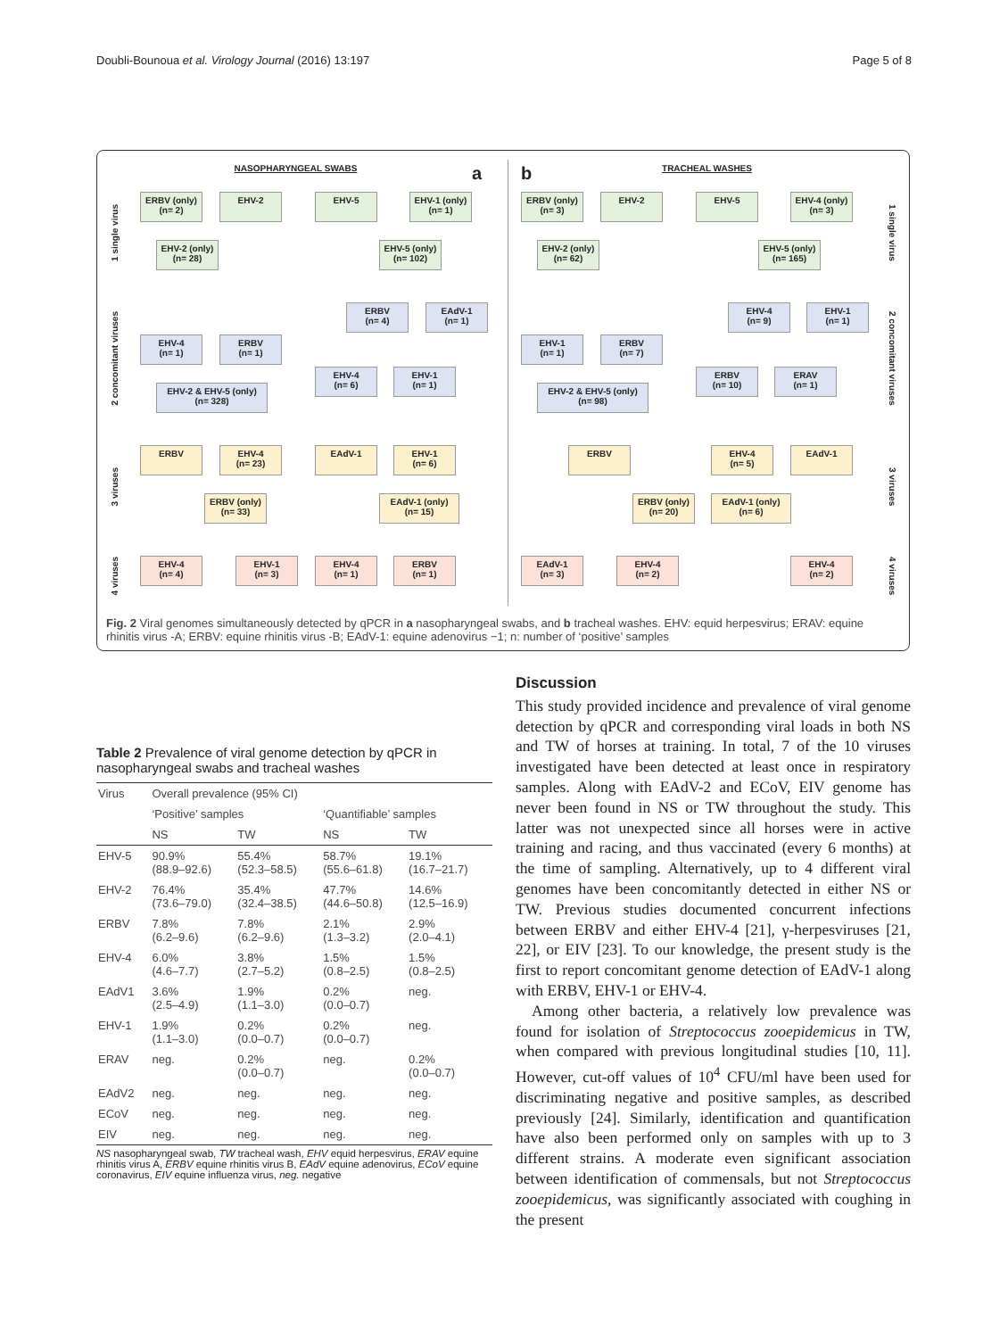Doubli-Bounoua et al. Virology Journal (2016) 13:197 Page 5 of 8
NASOPHARYNGEAL SWABS
a
1 single virus
2 concomitant viruses
3 viruses
4 viruses
ERBV (only)
(n= 2)
EHV-2 EHV-5
EHV-1 (only)
(n= 1)
EHV-2 (only)
(n= 28)
EHV-5 (only)
(n= 102)
ERBV
(n= 4)
EAdV-1
(n= 1)
EHV-4
(n= 1)
ERBV
(n= 1)
EHV-4
(n= 6)
EHV-1
(n= 1)
EHV-2 & EHV-5 (only)
(n= 328)
ERBV
EHV-4
(n= 23)
EAdV-1
EHV-1
(n= 6)
ERBV (only)
(n= 33)
EAdV-1 (only)
(n= 15)
EHV-4
(n= 4)
EHV-1
(n= 3)
EHV-4
(n= 1)
ERBV
(n= 1)
b
TRACHEAL WASHES
1 single virus
2 concomitant viruses
3 viruses
4 viruses
ERBV (only)
(n= 3)
EHV-2 EHV-5
EHV-4 (only)
(n= 3)
EHV-2 (only)
(n= 62)
EHV-5 (only)
(n= 165)
EHV-4
(n= 9)
EHV-1
(n= 1)
EHV-1
(n= 1)
ERBV
(n= 7)
ERBV
(n= 10)
ERAV
(n= 1)
EHV-2 & EHV-5 (only)
(n= 98)
ERBV
EHV-4
(n= 5)
EAdV-1
ERBV (only)
(n= 20)
EAdV-1 (only)
(n= 6)
EAdV-1
(n= 3)
EHV-4
(n= 2)
EHV-4
(n= 2)
Fig. 2 Viral genomes simultaneously detected by qPCR in a nasopharyngeal swabs, and b tracheal washes. EHV: equid herpesvirus; ERAV: equine rhinitis virus -A; ERBV: equine rhinitis virus -B; EAdV-1: equine adenovirus −1; n: number of ‘positive’ samples
Table 2 Prevalence of viral genome detection by qPCR in nasopharyngeal swabs and tracheal washes
| Virus | Overall prevalence (95% CI) | | | |
| --- | --- | --- | --- | --- |
| | ‘Positive’ samples | | ‘Quantifiable’ samples | |
| | NS | TW | NS | TW |
| EHV-5 | 90.9% (88.9–92.6) | 55.4% (52.3–58.5) | 58.7% (55.6–61.8) | 19.1% (16.7–21.7) |
| EHV-2 | 76.4% (73.6–79.0) | 35.4% (32.4–38.5) | 47.7% (44.6–50.8) | 14.6% (12.5–16.9) |
| ERBV | 7.8% (6.2–9.6) | 7.8% (6.2–9.6) | 2.1% (1.3–3.2) | 2.9% (2.0–4.1) |
| EHV-4 | 6.0% (4.6–7.7) | 3.8% (2.7–5.2) | 1.5% (0.8–2.5) | 1.5% (0.8–2.5) |
| EAdV1 | 3.6% (2.5–4.9) | 1.9% (1.1–3.0) | 0.2% (0.0–0.7) | neg. |
| EHV-1 | 1.9% (1.1–3.0) | 0.2% (0.0–0.7) | 0.2% (0.0–0.7) | neg. |
| ERAV | neg. | 0.2% (0.0–0.7) | neg. | 0.2% (0.0–0.7) |
| EAdV2 | neg. | neg. | neg. | neg. |
| ECoV | neg. | neg. | neg. | neg. |
| EIV | neg. | neg. | neg. | neg. |
NS nasopharyngeal swab, TW tracheal wash, EHV equid herpesvirus, ERAV equine rhinitis virus A, ERBV equine rhinitis virus B, EAdV equine adenovirus, ECoV equine coronavirus, EIV equine influenza virus, neg. negative
Discussion
This study provided incidence and prevalence of viral genome detection by qPCR and corresponding viral loads in both NS and TW of horses at training. In total, 7 of the 10 viruses investigated have been detected at least once in respiratory samples. Along with EAdV-2 and ECoV, EIV genome has never been found in NS or TW throughout the study. This latter was not unexpected since all horses were in active training and racing, and thus vaccinated (every 6 months) at the time of sampling. Alternatively, up to 4 different viral genomes have been concomitantly detected in either NS or TW. Previous studies documented concurrent infections between ERBV and either EHV-4 [21], γ-herpesviruses [21, 22], or EIV [23]. To our knowledge, the present study is the first to report concomitant genome detection of EAdV-1 along with ERBV, EHV-1 or EHV-4.
Among other bacteria, a relatively low prevalence was found for isolation of Streptococcus zooepidemicus in TW, when compared with previous longitudinal studies [10, 11]. However, cut-off values of 10<sup>4</sup> CFU/ml have been used for discriminating negative and positive samples, as described previously [24]. Similarly, identification and quantification have also been performed only on samples with up to 3 different strains. A moderate even significant association between identification of commensals, but not Streptococcus zooepidemicus, was significantly associated with coughing in the present